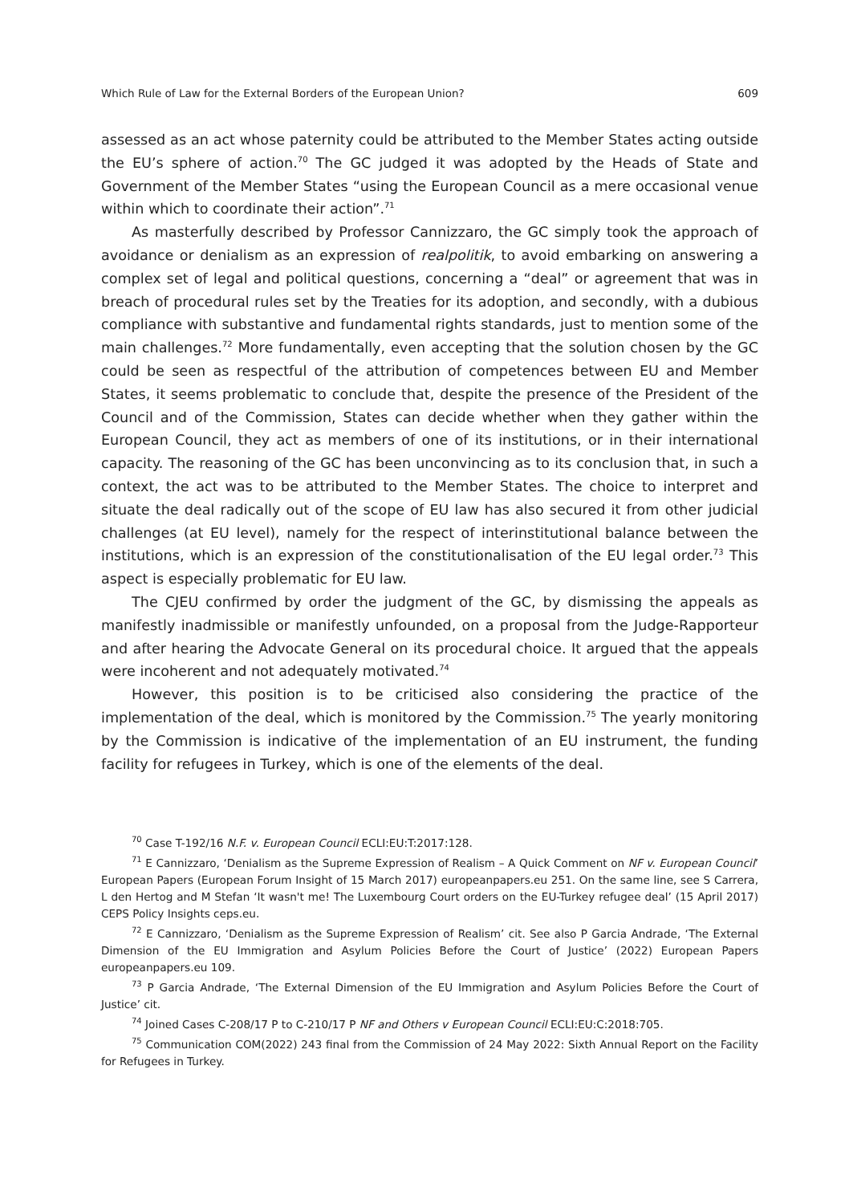Which Rule of Law for the External Borders of the European Union? 609
assessed as an act whose paternity could be attributed to the Member States acting outside the EU’s sphere of action.<sup>70</sup> The GC judged it was adopted by the Heads of State and Government of the Member States “using the European Council as a mere occasional venue within which to coordinate their action”.<sup>71</sup>
As masterfully described by Professor Cannizzaro, the GC simply took the approach of avoidance or denialism as an expression of realpolitik, to avoid embarking on answering a complex set of legal and political questions, concerning a “deal” or agreement that was in breach of procedural rules set by the Treaties for its adoption, and secondly, with a dubious compliance with substantive and fundamental rights standards, just to mention some of the main challenges.<sup>72</sup> More fundamentally, even accepting that the solution chosen by the GC could be seen as respectful of the attribution of competences between EU and Member States, it seems problematic to conclude that, despite the presence of the President of the Council and of the Commission, States can decide whether when they gather within the European Council, they act as members of one of its institutions, or in their international capacity. The reasoning of the GC has been unconvincing as to its conclusion that, in such a context, the act was to be attributed to the Member States. The choice to interpret and situate the deal radically out of the scope of EU law has also secured it from other judicial challenges (at EU level), namely for the respect of interinstitutional balance between the institutions, which is an expression of the constitutionalisation of the EU legal order.<sup>73</sup> This aspect is especially problematic for EU law.
The CJEU confirmed by order the judgment of the GC, by dismissing the appeals as manifestly inadmissible or manifestly unfounded, on a proposal from the Judge-Rapporteur and after hearing the Advocate General on its procedural choice. It argued that the appeals were incoherent and not adequately motivated.<sup>74</sup>
However, this position is to be criticised also considering the practice of the implementation of the deal, which is monitored by the Commission.<sup>75</sup> The yearly monitoring by the Commission is indicative of the implementation of an EU instrument, the funding facility for refugees in Turkey, which is one of the elements of the deal.
<sup>70</sup> Case T-192/16 N.F. v. European Council ECLI:EU:T:2017:128.
<sup>71</sup> E Cannizzaro, ‘Denialism as the Supreme Expression of Realism – A Quick Comment on NF v. European Council’ European Papers (European Forum Insight of 15 March 2017) europeanpapers.eu 251. On the same line, see S Carrera, L den Hertog and M Stefan ‘It wasn't me! The Luxembourg Court orders on the EU-Turkey refugee deal’ (15 April 2017) CEPS Policy Insights ceps.eu.
<sup>72</sup> E Cannizzaro, ‘Denialism as the Supreme Expression of Realism’ cit. See also P Garcia Andrade, ‘The External Dimension of the EU Immigration and Asylum Policies Before the Court of Justice’ (2022) European Papers europeanpapers.eu 109.
<sup>73</sup> P Garcia Andrade, ‘The External Dimension of the EU Immigration and Asylum Policies Before the Court of Justice’ cit.
<sup>74</sup> Joined Cases C-208/17 P to C-210/17 P NF and Others v European Council ECLI:EU:C:2018:705.
<sup>75</sup> Communication COM(2022) 243 final from the Commission of 24 May 2022: Sixth Annual Report on the Facility for Refugees in Turkey.